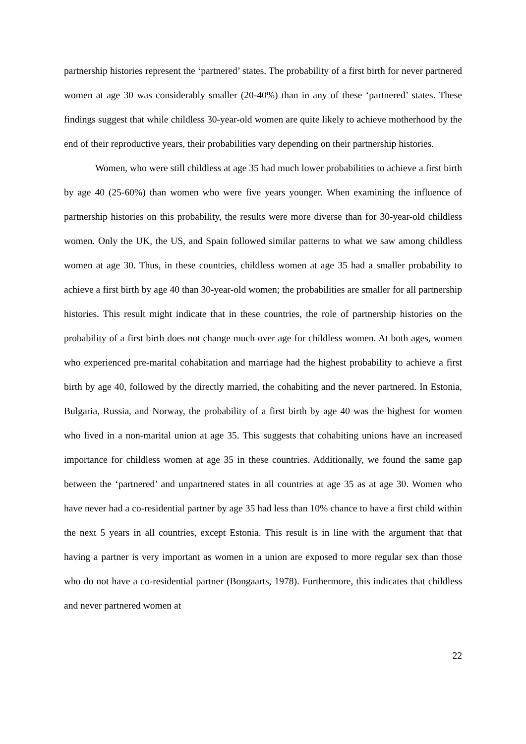partnership histories represent the ‘partnered’ states. The probability of a first birth for never partnered women at age 30 was considerably smaller (20-40%) than in any of these ‘partnered’ states. These findings suggest that while childless 30-year-old women are quite likely to achieve motherhood by the end of their reproductive years, their probabilities vary depending on their partnership histories.
Women, who were still childless at age 35 had much lower probabilities to achieve a first birth by age 40 (25-60%) than women who were five years younger. When examining the influence of partnership histories on this probability, the results were more diverse than for 30-year-old childless women. Only the UK, the US, and Spain followed similar patterns to what we saw among childless women at age 30. Thus, in these countries, childless women at age 35 had a smaller probability to achieve a first birth by age 40 than 30-year-old women; the probabilities are smaller for all partnership histories. This result might indicate that in these countries, the role of partnership histories on the probability of a first birth does not change much over age for childless women. At both ages, women who experienced pre-marital cohabitation and marriage had the highest probability to achieve a first birth by age 40, followed by the directly married, the cohabiting and the never partnered. In Estonia, Bulgaria, Russia, and Norway, the probability of a first birth by age 40 was the highest for women who lived in a non-marital union at age 35. This suggests that cohabiting unions have an increased importance for childless women at age 35 in these countries. Additionally, we found the same gap between the ‘partnered’ and unpartnered states in all countries at age 35 as at age 30. Women who have never had a co-residential partner by age 35 had less than 10% chance to have a first child within the next 5 years in all countries, except Estonia. This result is in line with the argument that that having a partner is very important as women in a union are exposed to more regular sex than those who do not have a co-residential partner (Bongaarts, 1978). Furthermore, this indicates that childless and never partnered women at
22